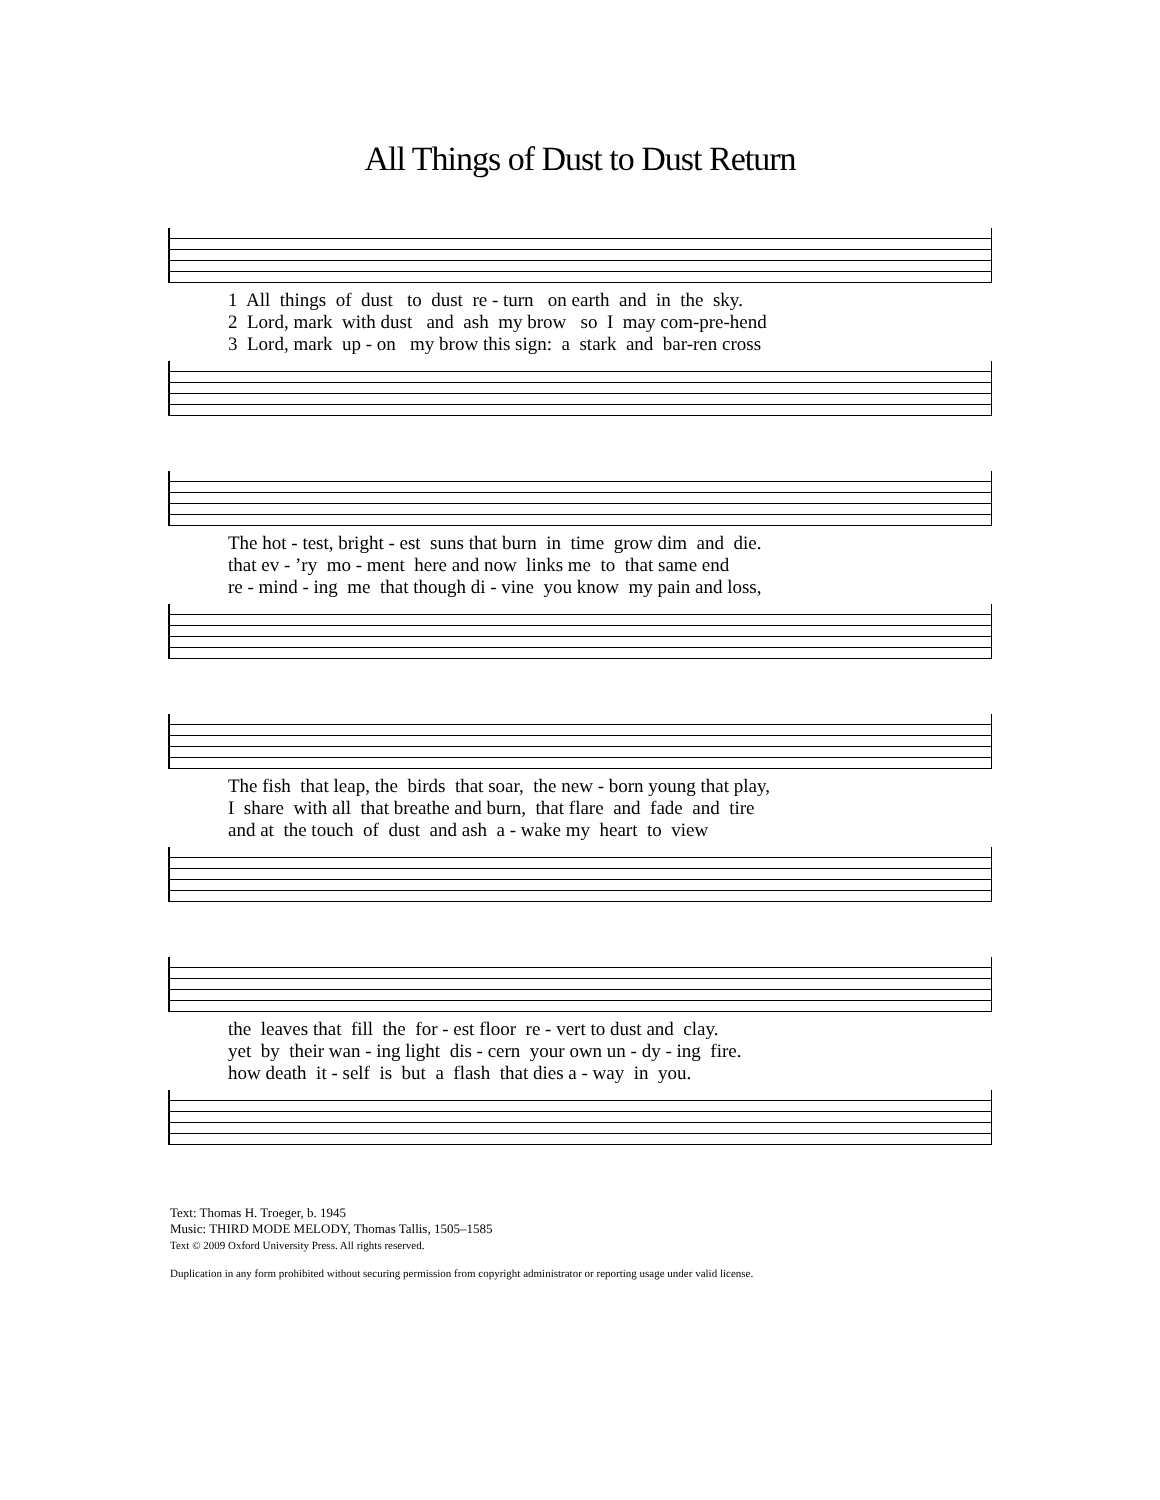All Things of Dust to Dust Return
1 All things of dust to dust re - turn on earth and in the sky.
2 Lord, mark with dust and ash my brow so I may com-pre-hend
3 Lord, mark up - on my brow this sign: a stark and bar-ren cross
The hot - test, bright - est suns that burn in time grow dim and die.
that ev - ’ry mo - ment here and now links me to that same end
re - mind - ing me that though di - vine you know my pain and loss,
The fish that leap, the birds that soar, the new - born young that play,
I share with all that breathe and burn, that flare and fade and tire
and at the touch of dust and ash a - wake my heart to view
the leaves that fill the for - est floor re - vert to dust and clay.
yet by their wan - ing light dis - cern your own un - dy - ing fire.
how death it - self is but a flash that dies a - way in you.
Text: Thomas H. Troeger, b. 1945
Music: THIRD MODE MELODY, Thomas Tallis, 1505–1585
Text © 2009 Oxford University Press. All rights reserved.
Duplication in any form prohibited without securing permission from copyright administrator or reporting usage under valid license.